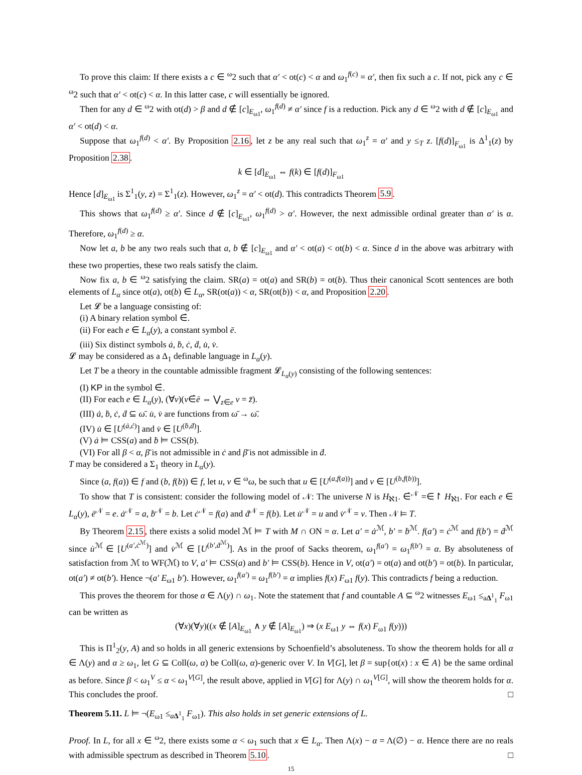To prove this claim: If there exists a c ∈ <sup>ω</sup>2 such that α′ < ot(c) < α and ω<sub>1</sub><sup>f(c)</sup> = α′, then fix such a c. If not, pick any c ∈ <sup>ω</sup>2 such that α′ < ot(c) < α. In this latter case, c will essentially be ignored.
Then for any d ∈ <sup>ω</sup>2 with ot(d) > β and d ∉ [c]<sub>E<sub>ω1</sub></sub>, ω<sub>1</sub><sup>f(d)</sup> ≠ α′ since f is a reduction. Pick any d ∈ <sup>ω</sup>2 with d ∉ [c]<sub>E<sub>ω1</sub></sub> and α′ < ot(d) < α.
Suppose that ω<sub>1</sub><sup>f(d)</sup> < α′. By Proposition 2.16, let z be any real such that ω<sub>1</sub><sup>z</sup> = α′ and y ≤<sub>T</sub> z. [f(d)]<sub>F<sub>ω1</sub></sub> is Δ<sup>1</sup><sub>1</sub>(z) by Proposition 2.38.
k ∈ [d]<sub>E<sub>ω1</sub></sub> ⇔ f(k) ∈ [f(d)]<sub>F<sub>ω1</sub></sub>
Hence [d]<sub>E<sub>ω1</sub></sub> is Σ<sup>1</sup><sub>1</sub>(y, z) = Σ<sup>1</sup><sub>1</sub>(z). However, ω<sub>1</sub><sup>z</sup> = α′ < ot(d). This contradicts Theorem 5.9.
This shows that ω<sub>1</sub><sup>f(d)</sup> ≥ α′. Since d ∉ [c]<sub>E<sub>ω1</sub></sub>, ω<sub>1</sub><sup>f(d)</sup> > α′. However, the next admissible ordinal greater than α′ is α. Therefore, ω<sub>1</sub><sup>f(d)</sup> ≥ α.
Now let a, b be any two reals such that a, b ∉ [c]<sub>E<sub>ω1</sub></sub> and α′ < ot(a) < ot(b) < α. Since d in the above was arbitrary with these two properties, these two reals satisfy the claim.
Now fix a, b ∈ <sup>ω</sup>2 satisfying the claim. SR(a) = ot(a) and SR(b) = ot(b). Thus their canonical Scott sentences are both elements of L<sub>α</sub> since ot(a), ot(b) ∈ L<sub>α</sub>, SR(ot(a)) < α, SR(ot(b)) < α, and Proposition 2.20.
Let 𝓛 be a language consisting of:
(i) A binary relation symbol ∈̇.
(ii) For each e ∈ L<sub>α</sub>(y), a constant symbol ē.
(iii) Six distinct symbols ȧ, ḃ, ċ, ḋ, u̇, v̇.
𝓛 may be considered as a Δ<sub>1</sub> definable language in L<sub>α</sub>(y).
Let T be a theory in the countable admissible fragment 𝓛<sub>L<sub>α</sub>(y)</sub> consisting of the following sentences:
(I) KP in the symbol ∈̇.
(II) For each e ∈ L<sub>α</sub>(y), (∀v)(v∈̇ē ⇔ ⋁<sub>z∈e</sub> v = z̄).
(III) ȧ, ḃ, ċ, ḋ ⊆ ω̄. u̇, v̇ are functions from ω̄ → ω̄.
(IV) u̇ ∈ [U<sup>(ȧ,ċ)</sup>] and v̇ ∈ [U<sup>(ḃ,ḋ)</sup>].
(V) ȧ ⊨ CSS(a) and ḃ ⊨ CSS(b).
(VI) For all β < α, β̄ is not admissible in ċ and β̄ is not admissible in ḋ.
T may be considered a Σ<sub>1</sub> theory in L<sub>α</sub>(y).
Since (a, f(a)) ∈ f and (b, f(b)) ∈ f, let u, v ∈ <sup>ω</sup>ω, be such that u ∈ [U<sup>(a,f(a))</sup>] and v ∈ [U<sup>(b,f(b))</sup>].
To show that T is consistent: consider the following model of 𝒩: The universe N is H<sub>ℵ1</sub>. ∈̇<sup>𝒩</sup> =∈↾ H<sub>ℵ1</sub>. For each e ∈ L<sub>α</sub>(y), ē<sup>𝒩</sup> = e. ȧ<sup>𝒩</sup> = a, ḃ<sup>𝒩</sup> = b. Let ċ<sup>𝒩</sup> = f(a) and ḋ<sup>𝒩</sup> = f(b). Let u̇<sup>𝒩</sup> = u and v̇<sup>𝒩</sup> = v. Then 𝒩 ⊨ T.
By Theorem 2.15, there exists a solid model ℳ ⊨ T with M ∩ ON = α. Let a′ = ȧ<sup>ℳ</sup>, b′ = ḃ<sup>ℳ</sup>. f(a′) = ċ<sup>ℳ</sup> and f(b′) = ḋ<sup>ℳ</sup> since u̇<sup>ℳ</sup> ∈ [U<sup>(a′,ċ<sup>ℳ</sup>)</sup>] and v̇<sup>ℳ</sup> ∈ [U<sup>(b′,ḋ<sup>ℳ</sup>)</sup>]. As in the proof of Sacks theorem, ω<sub>1</sub><sup>f(a′)</sup> = ω<sub>1</sub><sup>f(b′)</sup> = α. By absoluteness of satisfaction from ℳ to WF(ℳ) to V, a′ ⊨ CSS(a) and b′ ⊨ CSS(b). Hence in V, ot(a′) = ot(a) and ot(b′) = ot(b). In particular, ot(a′) ≠ ot(b′). Hence ¬(a′ E<sub>ω1</sub> b′). However, ω<sub>1</sub><sup>f(a′)</sup> = ω<sub>1</sub><sup>f(b′)</sup> = α implies f(x) F<sub>ω1</sub> f(y). This contradicts f being a reduction.
This proves the theorem for those α ∈ Λ(y) ∩ ω<sub>1</sub>. Note the statement that f and countable A ⊆ <sup>ω</sup>2 witnesses E<sub>ω1</sub> ≤<sub>aΔ<sup>1</sup><sub>1</sub></sub> F<sub>ω1</sub> can be written as
(∀x)(∀y)((x ∉ [A]<sub>E<sub>ω1</sub></sub> ∧ y ∉ [A]<sub>E<sub>ω1</sub></sub>) ⇒ (x E<sub>ω1</sub> y ⇔ f(x) F<sub>ω1</sub> f(y)))
This is Π<sup>1</sup><sub>2</sub>(y, A) and so holds in all generic extensions by Schoenfield’s absoluteness. To show the theorem holds for all α ∈ Λ(y) and α ≥ ω<sub>1</sub>, let G ⊆ Coll(ω, α) be Coll(ω, α)-generic over V. In V[G], let β = sup{ot(x) : x ∈ A} be the same ordinal as before. Since β < ω<sub>1</sub><sup>V</sup> ≤ α < ω<sub>1</sub><sup>V[G]</sup>, the result above, applied in V[G] for Λ(y) ∩ ω<sub>1</sub><sup>V[G]</sup>, will show the theorem holds for α. This concludes the proof. □
Theorem 5.11. L ⊨ ¬(E<sub>ω1</sub> ≤<sub>aΔ<sup>1</sup><sub>1</sub></sub> F<sub>ω1</sub>). This also holds in set generic extensions of L.
Proof. In L, for all x ∈ <sup>ω</sup>2, there exists some α < ω<sub>1</sub> such that x ∈ L<sub>α</sub>. Then Λ(x) − α = Λ(∅) − α. Hence there are no reals with admissible spectrum as described in Theorem 5.10. □
15